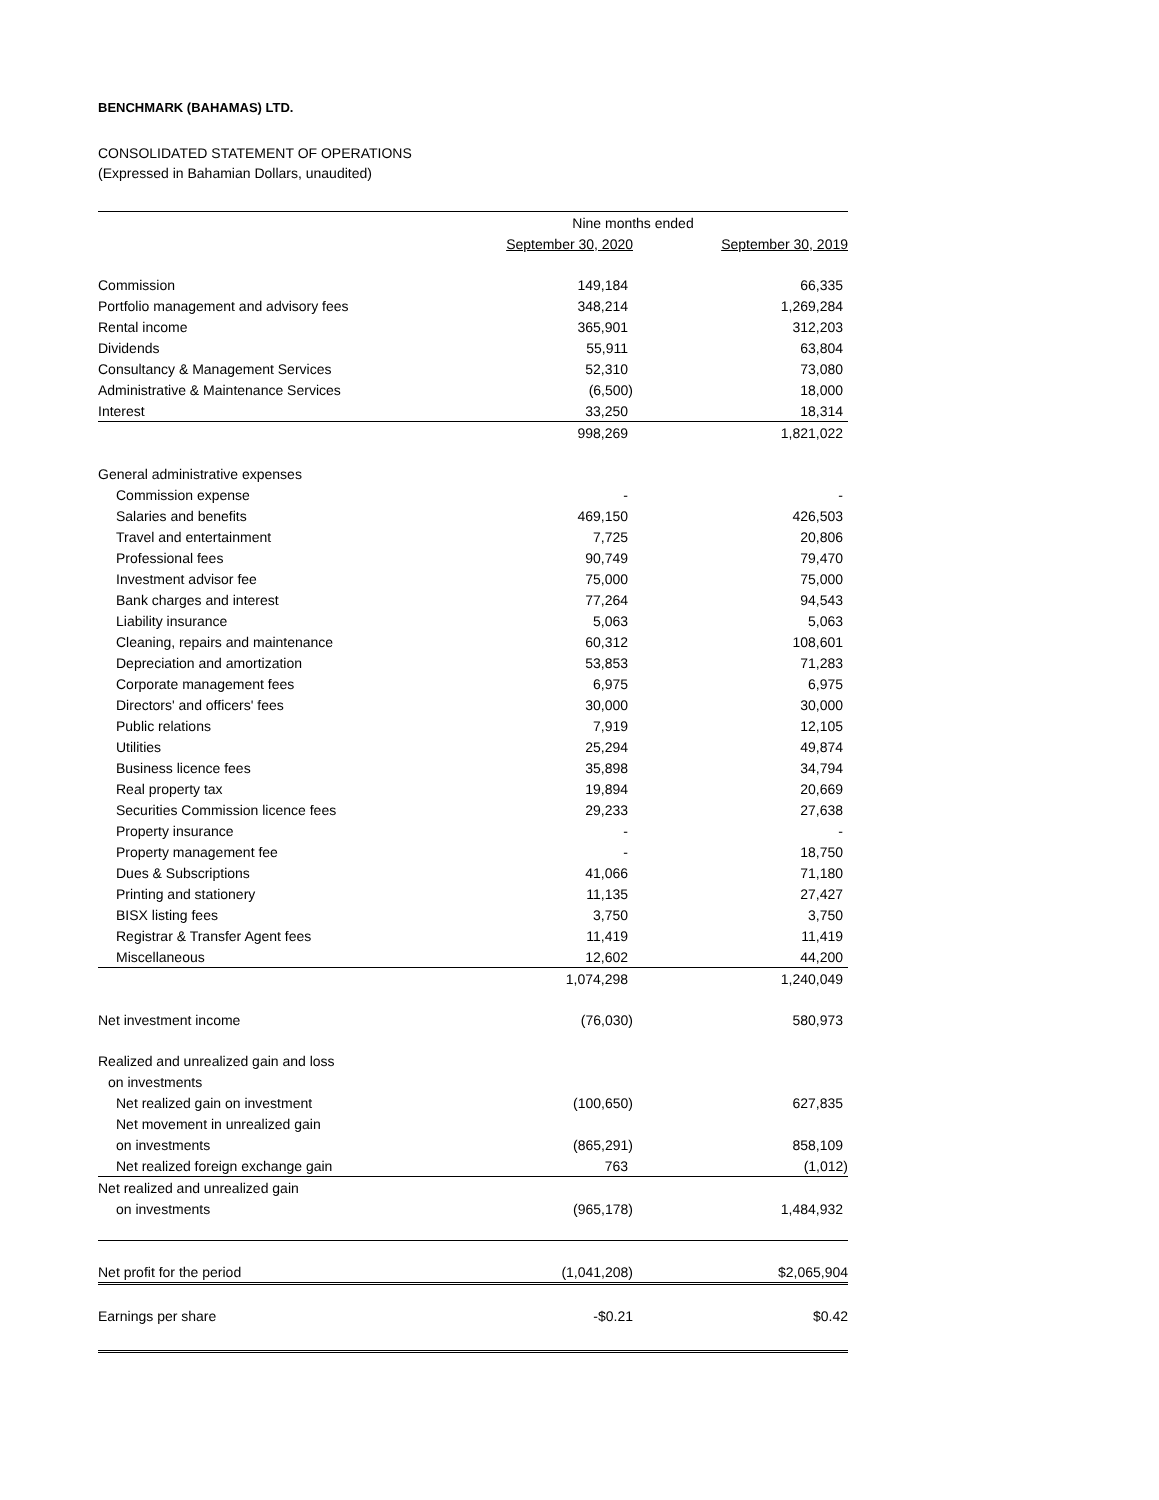BENCHMARK (BAHAMAS) LTD.
CONSOLIDATED STATEMENT OF OPERATIONS
(Expressed in Bahamian Dollars, unaudited)
| | Nine months ended | |
| --- | --- | --- |
| | September 30, 2020 | September 30, 2019 |
| Commission | 149,184 | 66,335 |
| Portfolio management and advisory fees | 348,214 | 1,269,284 |
| Rental income | 365,901 | 312,203 |
| Dividends | 55,911 | 63,804 |
| Consultancy & Management Services | 52,310 | 73,080 |
| Administrative & Maintenance Services | (6,500) | 18,000 |
| Interest | 33,250 | 18,314 |
| | 998,269 | 1,821,022 |
| General administrative expenses | | |
| Commission expense | - | - |
| Salaries and benefits | 469,150 | 426,503 |
| Travel and entertainment | 7,725 | 20,806 |
| Professional fees | 90,749 | 79,470 |
| Investment advisor fee | 75,000 | 75,000 |
| Bank charges and interest | 77,264 | 94,543 |
| Liability insurance | 5,063 | 5,063 |
| Cleaning, repairs and maintenance | 60,312 | 108,601 |
| Depreciation and amortization | 53,853 | 71,283 |
| Corporate management fees | 6,975 | 6,975 |
| Directors' and officers' fees | 30,000 | 30,000 |
| Public relations | 7,919 | 12,105 |
| Utilities | 25,294 | 49,874 |
| Business licence fees | 35,898 | 34,794 |
| Real property tax | 19,894 | 20,669 |
| Securities Commission licence fees | 29,233 | 27,638 |
| Property insurance | - | - |
| Property management fee | - | 18,750 |
| Dues & Subscriptions | 41,066 | 71,180 |
| Printing and stationery | 11,135 | 27,427 |
| BISX listing fees | 3,750 | 3,750 |
| Registrar & Transfer Agent fees | 11,419 | 11,419 |
| Miscellaneous | 12,602 | 44,200 |
| | 1,074,298 | 1,240,049 |
| Net investment income | (76,030) | 580,973 |
| Realized and unrealized gain and loss | | |
| on investments | | |
| Net realized gain on investment | (100,650) | 627,835 |
| Net movement in unrealized gain | | |
| on investments | (865,291) | 858,109 |
| Net realized foreign exchange gain | 763 | (1,012) |
| Net realized and unrealized gain | | |
| on investments | (965,178) | 1,484,932 |
| Net profit for the period | (1,041,208) | $2,065,904 |
| Earnings per share | -$0.21 | $0.42 |